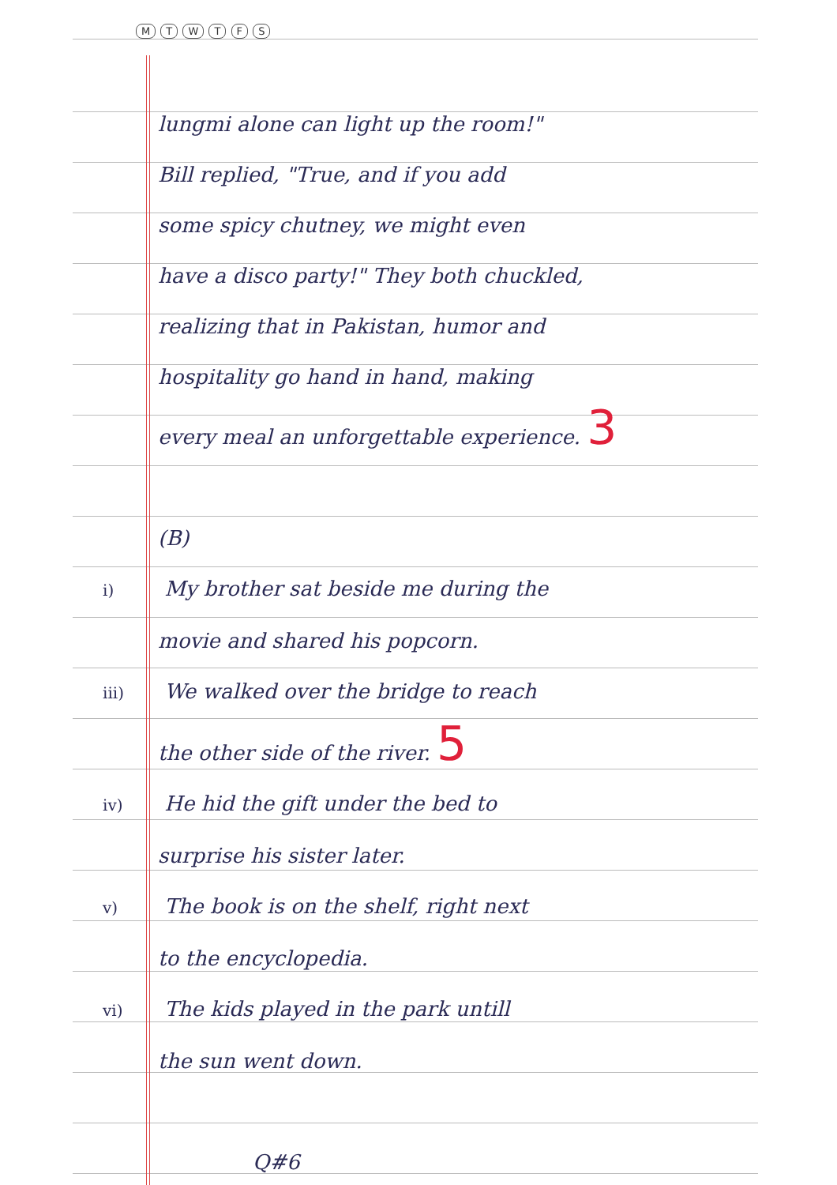M T W T F S
lungmi alone can light up the room!"
Bill replied, "True, and if you add
some spicy chutney, we might even
have a disco party!" They both chuckled,
realizing that in Pakistan, humor and
hospitality go hand in hand, making
every meal an unforgettable experience. 3
(B)
i) My brother sat beside me during the
movie and shared his popcorn.
iii) We walked over the bridge to reach
the other side of the river. 5
iv) He hid the gift under the bed to
surprise his sister later.
v) The book is on the shelf, right next
to the encyclopedia.
vi) The kids played in the park untill
the sun went down.
Q#6